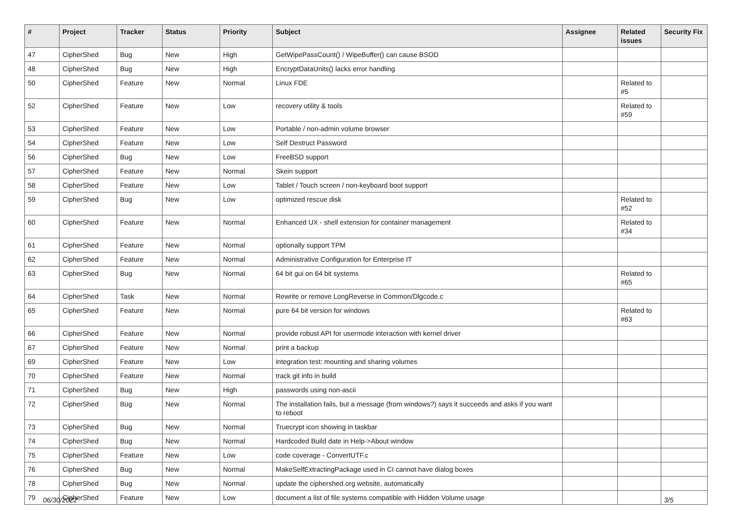| # | Project | Tracker | Status | Priority | Subject | Assignee | Related issues | Security Fix |
| --- | --- | --- | --- | --- | --- | --- | --- | --- |
| 47 | CipherShed | Bug | New | High | GetWipePassCount() / WipeBuffer() can cause BSOD | | | |
| 48 | CipherShed | Bug | New | High | EncryptDataUnits() lacks error handling | | | |
| 50 | CipherShed | Feature | New | Normal | Linux FDE | | Related to #5 | |
| 52 | CipherShed | Feature | New | Low | recovery utility & tools | | Related to #59 | |
| 53 | CipherShed | Feature | New | Low | Portable / non-admin volume browser | | | |
| 54 | CipherShed | Feature | New | Low | Self Destruct Password | | | |
| 56 | CipherShed | Bug | New | Low | FreeBSD support | | | |
| 57 | CipherShed | Feature | New | Normal | Skein support | | | |
| 58 | CipherShed | Feature | New | Low | Tablet / Touch screen / non-keyboard boot support | | | |
| 59 | CipherShed | Bug | New | Low | optimized rescue disk | | Related to #52 | |
| 60 | CipherShed | Feature | New | Normal | Enhanced UX - shell extension for container management | | Related to #34 | |
| 61 | CipherShed | Feature | New | Normal | optionally support TPM | | | |
| 62 | CipherShed | Feature | New | Normal | Administrative Configuration for Enterprise IT | | | |
| 63 | CipherShed | Bug | New | Normal | 64 bit gui on 64 bit systems | | Related to #65 | |
| 64 | CipherShed | Task | New | Normal | Rewrite or remove LongReverse in Common/Dlgcode.c | | | |
| 65 | CipherShed | Feature | New | Normal | pure 64 bit version for windows | | Related to #63 | |
| 66 | CipherShed | Feature | New | Normal | provide robust API for usermode interaction with kernel driver | | | |
| 67 | CipherShed | Feature | New | Normal | print a backup | | | |
| 69 | CipherShed | Feature | New | Low | integration test: mounting and sharing volumes | | | |
| 70 | CipherShed | Feature | New | Normal | track git info in build | | | |
| 71 | CipherShed | Bug | New | High | passwords using non-ascii | | | |
| 72 | CipherShed | Bug | New | Normal | The installation fails, but a message (from windows?) says it succeeds and asks if you want to reboot | | | |
| 73 | CipherShed | Bug | New | Normal | Truecrypt icon showing in taskbar | | | |
| 74 | CipherShed | Bug | New | Normal | Hardcoded Build date in Help->About window | | | |
| 75 | CipherShed | Feature | New | Low | code coverage - ConvertUTF.c | | | |
| 76 | CipherShed | Bug | New | Normal | MakeSelfExtractingPackage used in CI cannot have dialog boxes | | | |
| 78 | CipherShed | Bug | New | Normal | update the ciphershed.org website, automatically | | | |
| 79 | CipherShed | Feature | New | Low | document a list of file systems compatible with Hidden Volume usage | | | |
06/30/2022 3/5